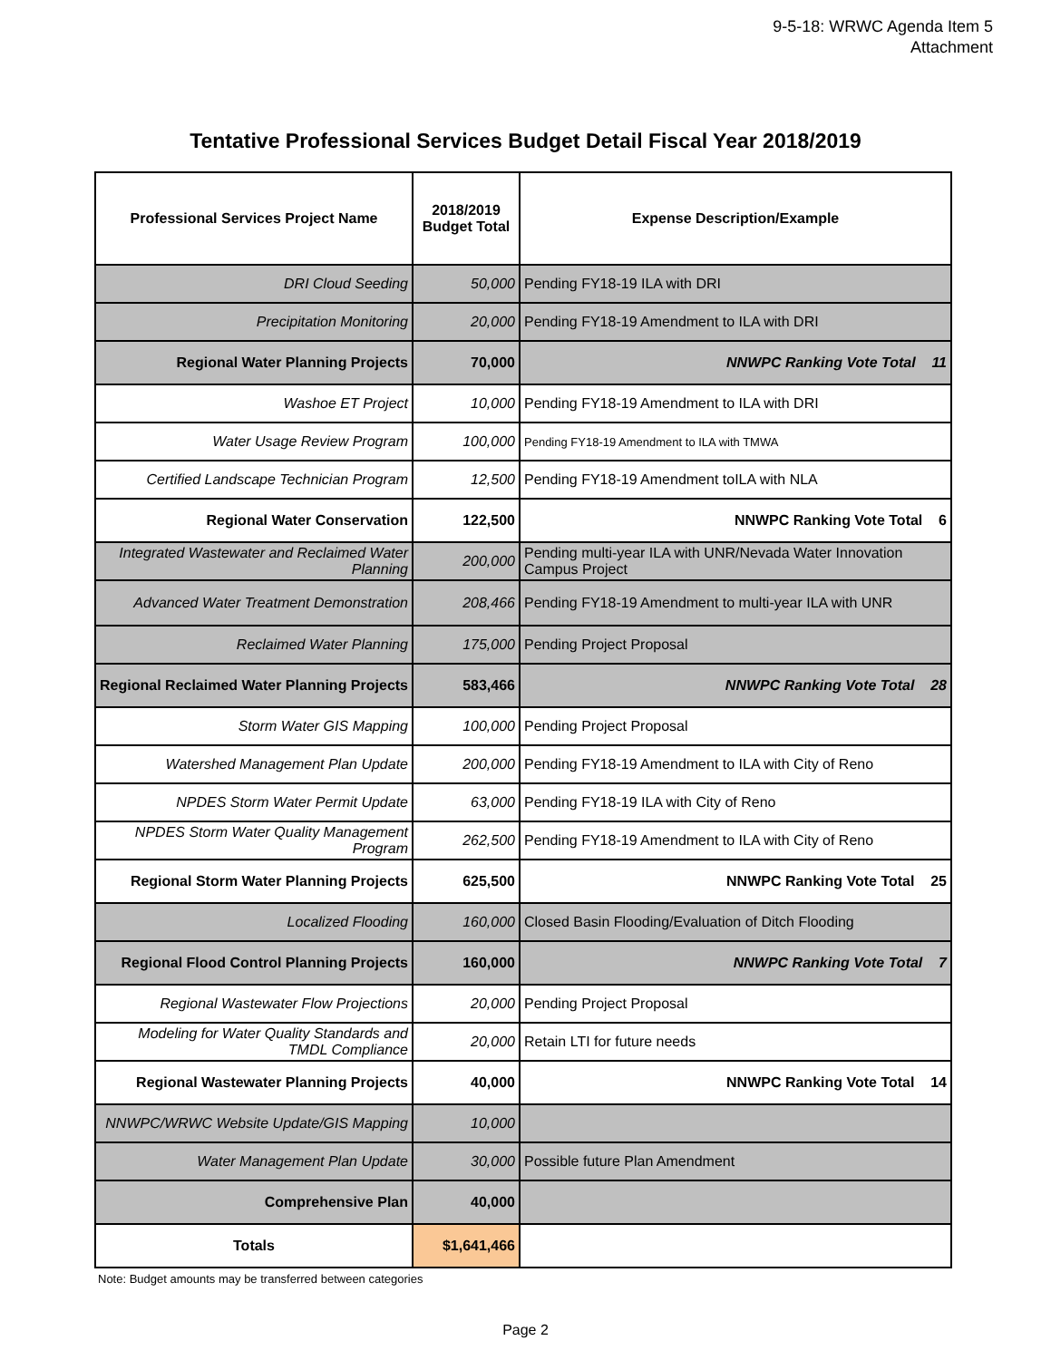9-5-18: WRWC Agenda Item 5
Attachment
Tentative Professional Services Budget Detail Fiscal Year 2018/2019
| Professional Services Project Name | 2018/2019 Budget Total | Expense Description/Example |
| --- | --- | --- |
| DRI Cloud Seeding | 50,000 | Pending FY18-19 ILA with DRI |
| Precipitation Monitoring | 20,000 | Pending FY18-19 Amendment to ILA with DRI |
| Regional Water Planning Projects | 70,000 | NNWPC Ranking Vote Total 11 |
| Washoe ET Project | 10,000 | Pending FY18-19 Amendment to ILA with DRI |
| Water Usage Review Program | 100,000 | Pending FY18-19 Amendment to ILA with TMWA |
| Certified Landscape Technician Program | 12,500 | Pending FY18-19 Amendment toILA with NLA |
| Regional Water Conservation | 122,500 | NNWPC Ranking Vote Total 6 |
| Integrated Wastewater and Reclaimed Water Planning | 200,000 | Pending multi-year ILA with UNR/Nevada Water Innovation Campus Project |
| Advanced Water Treatment Demonstration | 208,466 | Pending FY18-19 Amendment to multi-year ILA with UNR |
| Reclaimed Water Planning | 175,000 | Pending Project Proposal |
| Regional Reclaimed Water Planning Projects | 583,466 | NNWPC Ranking Vote Total 28 |
| Storm Water GIS Mapping | 100,000 | Pending Project Proposal |
| Watershed Management Plan Update | 200,000 | Pending FY18-19 Amendment to ILA with City of Reno |
| NPDES Storm Water Permit Update | 63,000 | Pending FY18-19 ILA with City of Reno |
| NPDES Storm Water Quality Management Program | 262,500 | Pending FY18-19 Amendment to ILA with City of Reno |
| Regional Storm Water Planning Projects | 625,500 | NNWPC Ranking Vote Total 25 |
| Localized Flooding | 160,000 | Closed Basin Flooding/Evaluation of Ditch Flooding |
| Regional Flood Control Planning Projects | 160,000 | NNWPC Ranking Vote Total 7 |
| Regional Wastewater Flow Projections | 20,000 | Pending Project Proposal |
| Modeling for Water Quality Standards and TMDL Compliance | 20,000 | Retain LTI for future needs |
| Regional Wastewater Planning Projects | 40,000 | NNWPC Ranking Vote Total 14 |
| NNWPC/WRWC Website Update/GIS Mapping | 10,000 | |
| Water Management Plan Update | 30,000 | Possible future Plan Amendment |
| Comprehensive Plan | 40,000 | |
| Totals | $1,641,466 | |
Note: Budget amounts may be transferred between categories
Page 2